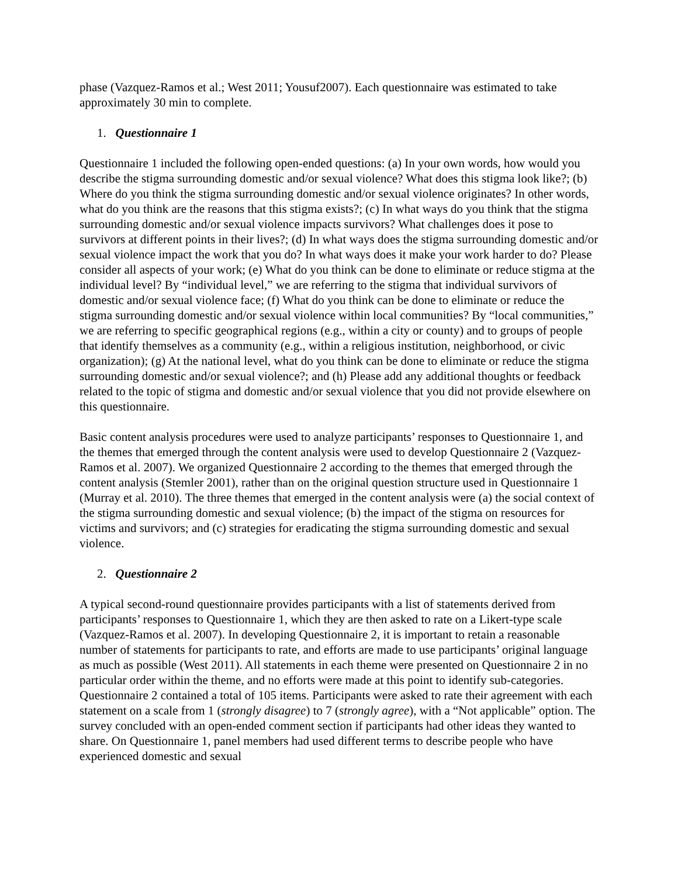phase (Vazquez-Ramos et al.; West 2011; Yousuf2007). Each questionnaire was estimated to take approximately 30 min to complete.
1. Questionnaire 1
Questionnaire 1 included the following open-ended questions: (a) In your own words, how would you describe the stigma surrounding domestic and/or sexual violence? What does this stigma look like?; (b) Where do you think the stigma surrounding domestic and/or sexual violence originates? In other words, what do you think are the reasons that this stigma exists?; (c) In what ways do you think that the stigma surrounding domestic and/or sexual violence impacts survivors? What challenges does it pose to survivors at different points in their lives?; (d) In what ways does the stigma surrounding domestic and/or sexual violence impact the work that you do? In what ways does it make your work harder to do? Please consider all aspects of your work; (e) What do you think can be done to eliminate or reduce stigma at the individual level? By “individual level,” we are referring to the stigma that individual survivors of domestic and/or sexual violence face; (f) What do you think can be done to eliminate or reduce the stigma surrounding domestic and/or sexual violence within local communities? By “local communities,” we are referring to specific geographical regions (e.g., within a city or county) and to groups of people that identify themselves as a community (e.g., within a religious institution, neighborhood, or civic organization); (g) At the national level, what do you think can be done to eliminate or reduce the stigma surrounding domestic and/or sexual violence?; and (h) Please add any additional thoughts or feedback related to the topic of stigma and domestic and/or sexual violence that you did not provide elsewhere on this questionnaire.
Basic content analysis procedures were used to analyze participants’ responses to Questionnaire 1, and the themes that emerged through the content analysis were used to develop Questionnaire 2 (Vazquez-Ramos et al. 2007). We organized Questionnaire 2 according to the themes that emerged through the content analysis (Stemler 2001), rather than on the original question structure used in Questionnaire 1 (Murray et al. 2010). The three themes that emerged in the content analysis were (a) the social context of the stigma surrounding domestic and sexual violence; (b) the impact of the stigma on resources for victims and survivors; and (c) strategies for eradicating the stigma surrounding domestic and sexual violence.
2. Questionnaire 2
A typical second-round questionnaire provides participants with a list of statements derived from participants’ responses to Questionnaire 1, which they are then asked to rate on a Likert-type scale (Vazquez-Ramos et al. 2007). In developing Questionnaire 2, it is important to retain a reasonable number of statements for participants to rate, and efforts are made to use participants’ original language as much as possible (West 2011). All statements in each theme were presented on Questionnaire 2 in no particular order within the theme, and no efforts were made at this point to identify sub-categories. Questionnaire 2 contained a total of 105 items. Participants were asked to rate their agreement with each statement on a scale from 1 (strongly disagree) to 7 (strongly agree), with a “Not applicable” option. The survey concluded with an open-ended comment section if participants had other ideas they wanted to share. On Questionnaire 1, panel members had used different terms to describe people who have experienced domestic and sexual